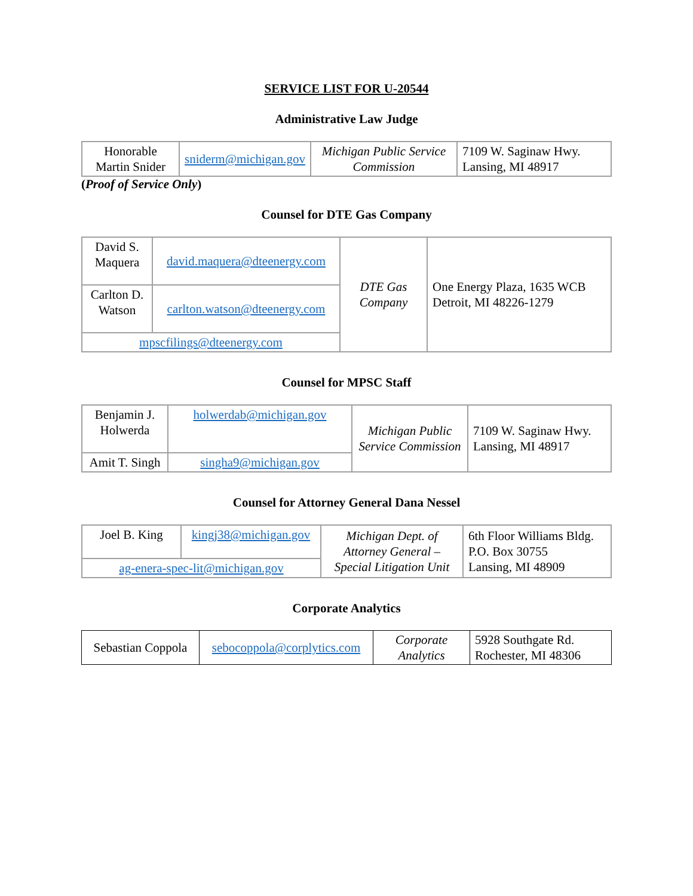SERVICE LIST FOR U-20544
Administrative Law Judge
| Honorable Martin Snider | sniderm@michigan.gov | Michigan Public Service Commission | 7109 W. Saginaw Hwy. Lansing, MI 48917 |
(Proof of Service Only)
Counsel for DTE Gas Company
| David S. Maquera | david.maquera@dteenergy.com | DTE Gas Company | One Energy Plaza, 1635 WCB Detroit, MI 48226-1279 |
| Carlton D. Watson | carlton.watson@dteenergy.com | | |
| mpscfilings@dteenergy.com | | | |
Counsel for MPSC Staff
| Benjamin J. Holwerda | holwerdab@michigan.gov | Michigan Public Service Commission | 7109 W. Saginaw Hwy. Lansing, MI 48917 |
| Amit T. Singh | singha9@michigan.gov | | |
Counsel for Attorney General Dana Nessel
| Joel B. King | kingj38@michigan.gov | Michigan Dept. of Attorney General – Special Litigation Unit | 6th Floor Williams Bldg. P.O. Box 30755 Lansing, MI 48909 |
| ag-enera-spec-lit@michigan.gov | | | |
Corporate Analytics
| Sebastian Coppola | sebocoppola@corplytics.com | Corporate Analytics | 5928 Southgate Rd. Rochester, MI 48306 |